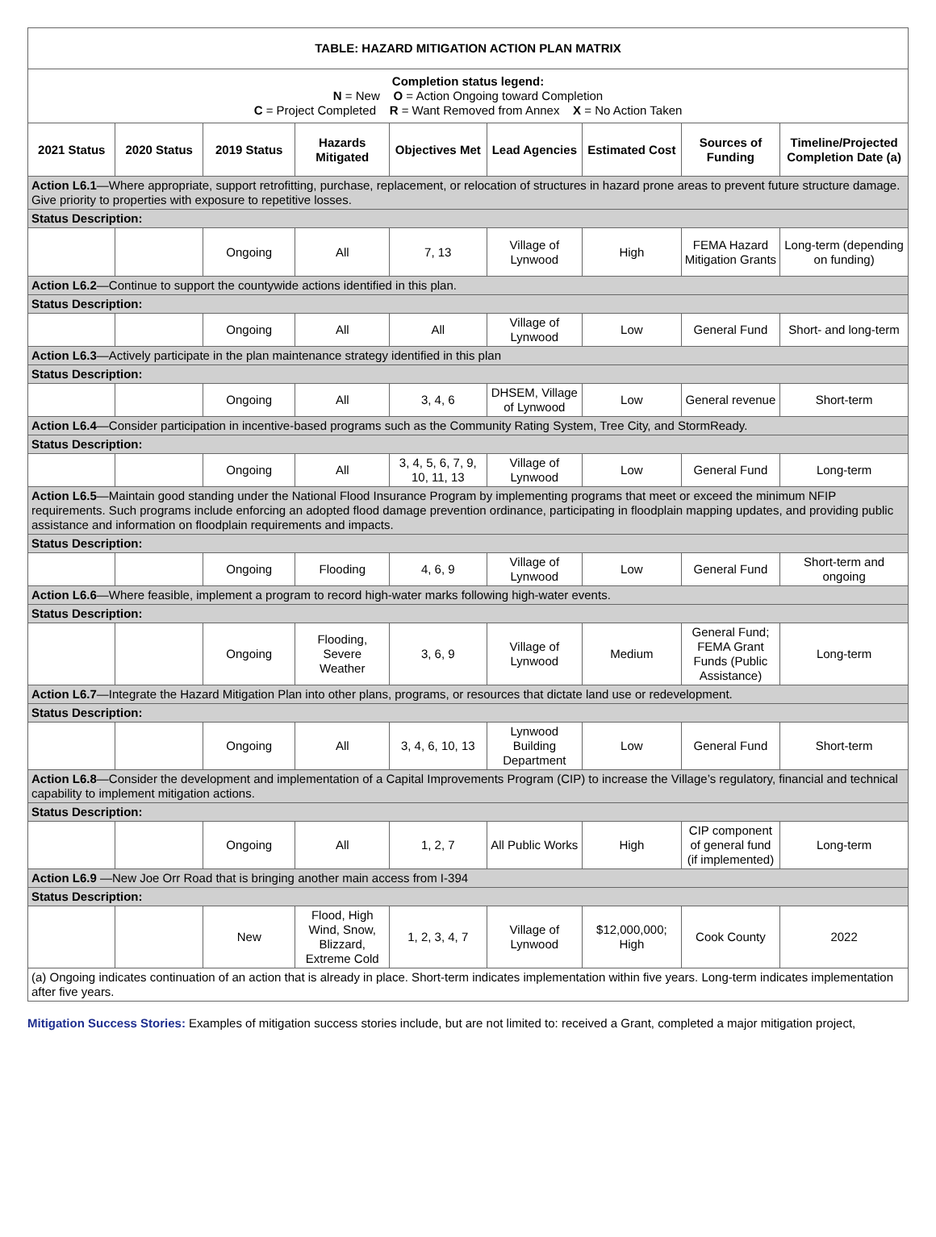| TABLE: HAZARD MITIGATION ACTION PLAN MATRIX | | | | | | | | |
| Completion status legend: N = New O = Action Ongoing toward Completion C = Project Completed R = Want Removed from Annex X = No Action Taken | | | | | | | | |
| 2021 Status | 2020 Status | 2019 Status | Hazards Mitigated | Objectives Met | Lead Agencies | Estimated Cost | Sources of Funding | Timeline/Projected Completion Date (a) |
| Action L6.1 —Where appropriate, support retrofitting, purchase, replacement, or relocation of structures in hazard prone areas to prevent future structure damage. Give priority to properties with exposure to repetitive losses. | | | | | | | | |
| Status Description: | | | | | | | | |
| | | Ongoing | All | 7, 13 | Village of Lynwood | High | FEMA Hazard Mitigation Grants | Long-term (depending on funding) |
| Action L6.2 —Continue to support the countywide actions identified in this plan. | | | | | | | | |
| Status Description: | | | | | | | | |
| | | Ongoing | All | All | Village of Lynwood | Low | General Fund | Short- and long-term |
| Action L6.3 —Actively participate in the plan maintenance strategy identified in this plan | | | | | | | | |
| Status Description: | | | | | | | | |
| | | Ongoing | All | 3, 4, 6 | DHSEM, Village of Lynwood | Low | General revenue | Short-term |
| Action L6.4 —Consider participation in incentive-based programs such as the Community Rating System, Tree City, and StormReady. | | | | | | | | |
| Status Description: | | | | | | | | |
| | | Ongoing | All | 3, 4, 5, 6, 7, 9, 10, 11, 13 | Village of Lynwood | Low | General Fund | Long-term |
| Action L6.5 —Maintain good standing under the National Flood Insurance Program by implementing programs that meet or exceed the minimum NFIP requirements. Such programs include enforcing an adopted flood damage prevention ordinance, participating in floodplain mapping updates, and providing public assistance and information on floodplain requirements and impacts. | | | | | | | | |
| Status Description: | | | | | | | | |
| | | Ongoing | Flooding | 4, 6, 9 | Village of Lynwood | Low | General Fund | Short-term and ongoing |
| Action L6.6 —Where feasible, implement a program to record high-water marks following high-water events. | | | | | | | | |
| Status Description: | | | | | | | | |
| | | Ongoing | Flooding, Severe Weather | 3, 6, 9 | Village of Lynwood | Medium | General Fund; FEMA Grant Funds (Public Assistance) | Long-term |
| Action L6.7 —Integrate the Hazard Mitigation Plan into other plans, programs, or resources that dictate land use or redevelopment. | | | | | | | | |
| Status Description: | | | | | | | | |
| | | Ongoing | All | 3, 4, 6, 10, 13 | Lynwood Building Department | Low | General Fund | Short-term |
| Action L6.8 —Consider the development and implementation of a Capital Improvements Program (CIP) to increase the Village’s regulatory, financial and technical capability to implement mitigation actions. | | | | | | | | |
| Status Description: | | | | | | | | |
| | | Ongoing | All | 1, 2, 7 | All Public Works | High | CIP component of general fund (if implemented) | Long-term |
| Action L6.9 —New Joe Orr Road that is bringing another main access from I-394 | | | | | | | | |
| Status Description: | | | | | | | | |
| | | New | Flood, High Wind, Snow, Blizzard, Extreme Cold | 1, 2, 3, 4, 7 | Village of Lynwood | $12,000,000; High | Cook County | 2022 |
| (a) Ongoing indicates continuation of an action that is already in place. Short-term indicates implementation within five years. Long-term indicates implementation after five years. | | | | | | | | |
Mitigation Success Stories: Examples of mitigation success stories include, but are not limited to: received a Grant, completed a major mitigation project,